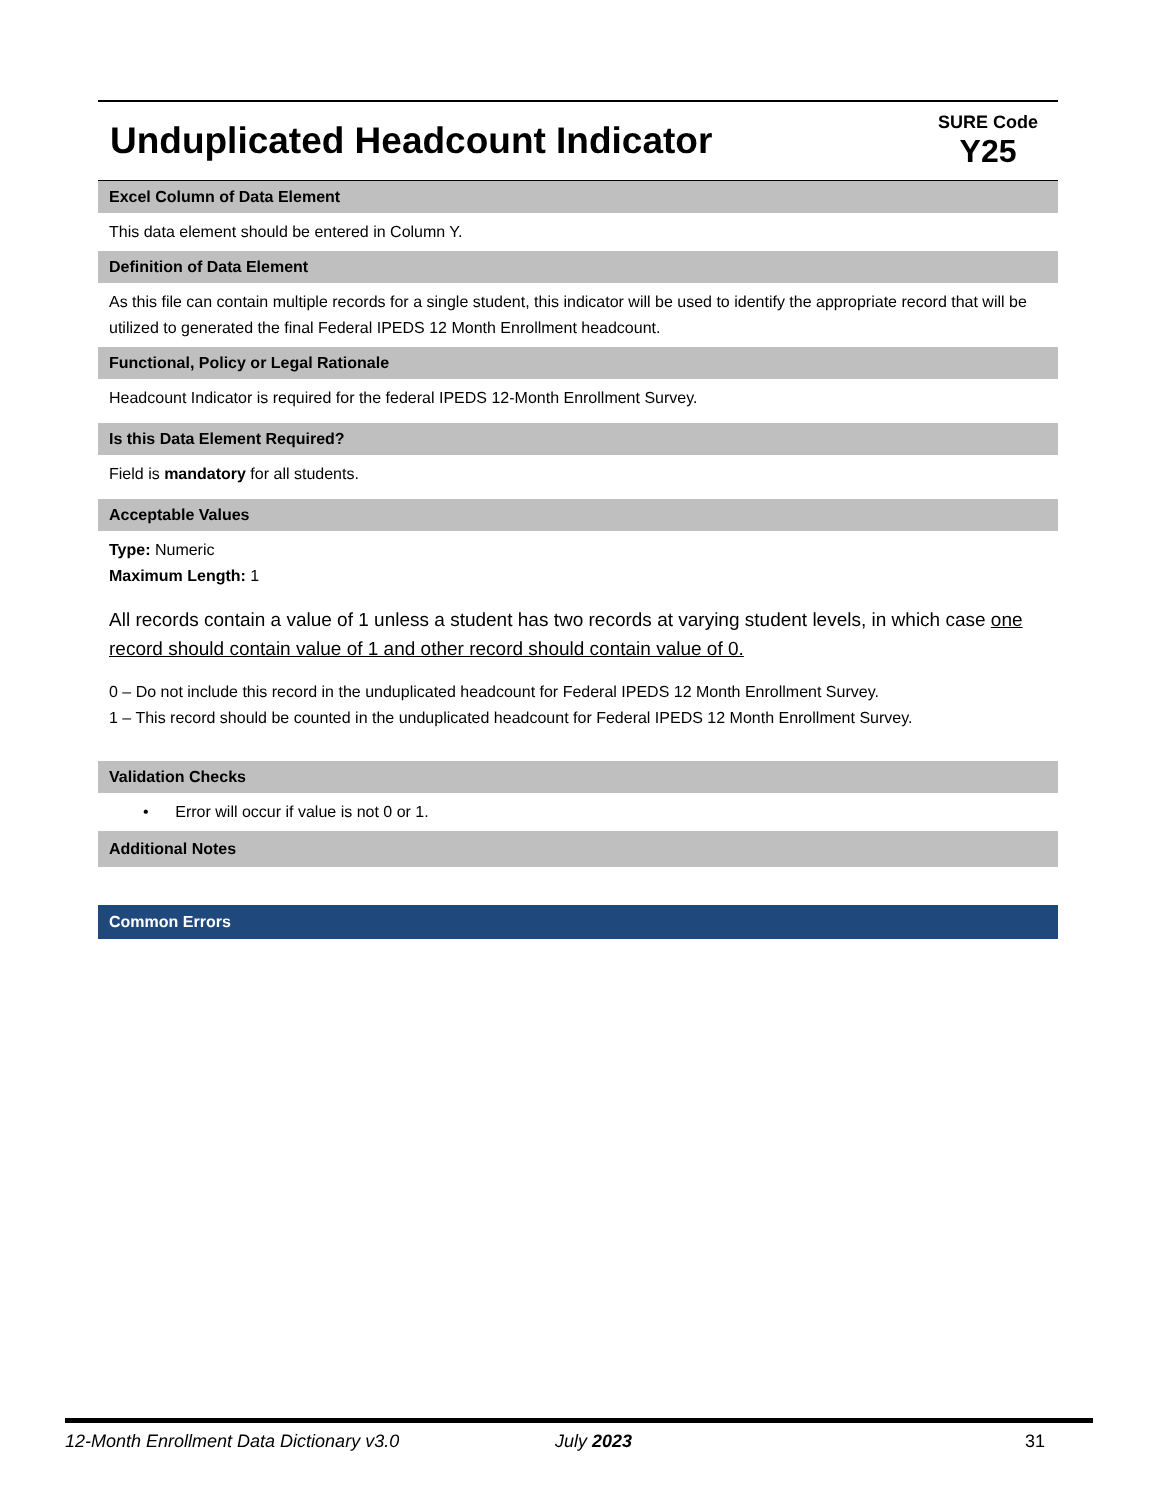Unduplicated Headcount Indicator
SURE Code
Y25
Excel Column of Data Element
This data element should be entered in Column Y.
Definition of Data Element
As this file can contain multiple records for a single student, this indicator will be used to identify the appropriate record that will be utilized to generated the final Federal IPEDS 12 Month Enrollment headcount.
Functional, Policy or Legal Rationale
Headcount Indicator is required for the federal IPEDS 12-Month Enrollment Survey.
Is this Data Element Required?
Field is mandatory for all students.
Acceptable Values
Type: Numeric
Maximum Length: 1
All records contain a value of 1 unless a student has two records at varying student levels, in which case one record should contain value of 1 and other record should contain value of 0.
0 – Do not include this record in the unduplicated headcount for Federal IPEDS 12 Month Enrollment Survey.
1 – This record should be counted in the unduplicated headcount for Federal IPEDS 12 Month Enrollment Survey.
Validation Checks
• Error will occur if value is not 0 or 1.
Additional Notes
Common Errors
12-Month Enrollment Data Dictionary v3.0 July 2023 31